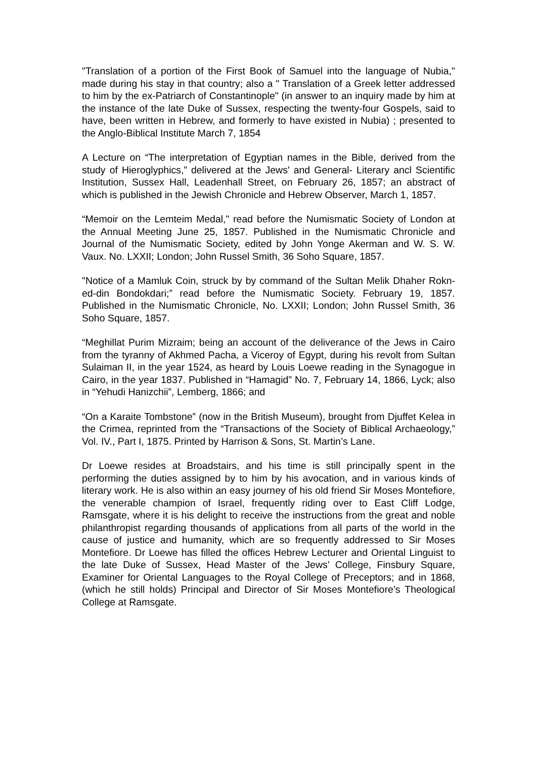"Translation of a portion of the First Book of Samuel into the language of Nubia," made during his stay in that country; also a " Translation of a Greek letter addressed to him by the ex-Patriarch of Constantinople" (in answer to an inquiry made by him at the instance of the late Duke of Sussex, respecting the twenty-four Gospels, said to have, been written in Hebrew, and formerly to have existed in Nubia) ; presented to the Anglo-Biblical Institute March 7, 1854
A Lecture on “The interpretation of Egyptian names in the Bible, derived from the study of Hieroglyphics,” delivered at the Jews' and General- Literary ancl Scientific Institution, Sussex Hall, Leadenhall Street, on February 26, 1857; an abstract of which is published in the Jewish Chronicle and Hebrew Observer, March 1, 1857.
“Memoir on the Lemteim Medal," read before the Numismatic Society of London at the Annual Meeting June 25, 1857. Published in the Numismatic Chronicle and Journal of the Numismatic Society, edited by John Yonge Akerman and W. S. W. Vaux. No. LXXII; London; John Russel Smith, 36 Soho Square, 1857.
"Notice of a Mamluk Coin, struck by by command of the Sultan Melik Dhaher Rokn-ed-din Bondokdari;” read before the Numismatic Society. February 19, 1857. Published in the Numismatic Chronicle, No. LXXII; London; John Russel Smith, 36 Soho Square, 1857.
“Meghillat Purim Mizraim; being an account of the deliverance of the Jews in Cairo from the tyranny of Akhmed Pacha, a Viceroy of Egypt, during his revolt from Sultan Sulaiman II, in the year 1524, as heard by Louis Loewe reading in the Synagogue in Cairo, in the year 1837. Published in “Hamagid” No. 7, February 14, 1866, Lyck; also in “Yehudi Hanizchii”, Lemberg, 1866; and
“On a Karaite Tombstone” (now in the British Museum), brought from Djuffet Kelea in the Crimea, reprinted from the “Transactions of the Society of Biblical Archaeology,” Vol. IV., Part I, 1875. Printed by Harrison & Sons, St. Martin’s Lane.
Dr Loewe resides at Broadstairs, and his time is still principally spent in the performing the duties assigned by to him by his avocation, and in various kinds of literary work. He is also within an easy journey of his old friend Sir Moses Montefiore, the venerable champion of Israel, frequently riding over to East Cliff Lodge, Ramsgate, where it is his delight to receive the instructions from the great and noble philanthropist regarding thousands of applications from all parts of the world in the cause of justice and humanity, which are so frequently addressed to Sir Moses Montefiore. Dr Loewe has filled the offices Hebrew Lecturer and Oriental Linguist to the late Duke of Sussex, Head Master of the Jews’ College, Finsbury Square, Examiner for Oriental Languages to the Royal College of Preceptors; and in 1868, (which he still holds) Principal and Director of Sir Moses Montefiore’s Theological College at Ramsgate.